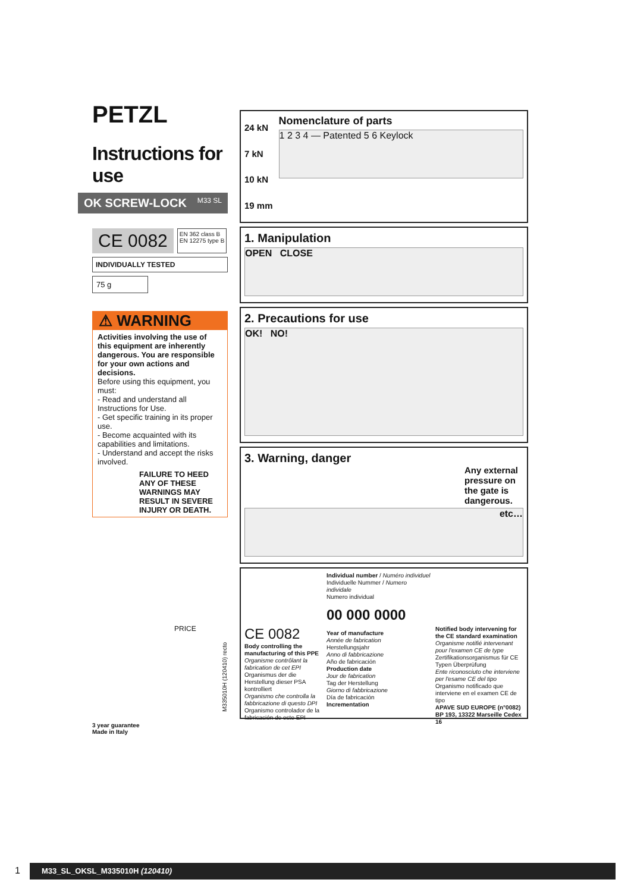PETZL
Instructions for use
OK SCREW-LOCK M33 SL
CE 0082
EN 362 class B
EN 12275 type B
INDIVIDUALLY TESTED
75 g
⚠ WARNING
Activities involving the use of this equipment are inherently dangerous. You are responsible for your own actions and decisions.
Before using this equipment, you must:
- Read and understand all Instructions for Use.
- Get specific training in its proper use.
- Become acquainted with its capabilities and limitations.
- Understand and accept the risks involved.
FAILURE TO HEED ANY OF THESE WARNINGS MAY RESULT IN SEVERE INJURY OR DEATH.
PRICE
3 year guarantee
Made in Italy
24 kN
7 kN
10 kN
19 mm
Nomenclature of parts
1 2 3 4 — Patented 5 6 Keylock
1. Manipulation
OPEN CLOSE
2. Precautions for use
OK! NO!
3. Warning, danger
Any external pressure on the gate is dangerous.
etc…
CE 0082
Body controlling the manufacturing of this PPE
Organisme contrôlant la fabrication de cet EPI
Organismus der die Herstellung dieser PSA kontrolliert
Organismo che controlla la fabbricazione di questo DPI
Organismo controlador de la fabricación de este EPI
Individual number / Numéro individuel
Individuelle Nummer / Numero individale
Numero individual
00 000 0000
Year of manufacture
Année de fabrication
Herstellungsjahr
Anno di fabbricazione
Año de fabricación
Production date
Jour de fabrication
Tag der Herstellung
Giorno di fabbricazione
Día de fabricación
Incrementation
Notified body intervening for the CE standard examination
Organisme notifié intervenant pour l'examen CE de type
Zertifikationsorganismus für CE Typen Überprüfung
Ente riconosciuto che interviene per l'esame CE del tipo
Organismo notificado que interviene en el examen CE de tipo
APAVE SUD EUROPE (n°0082)
BP 193, 13322 Marseille Cedex 16
M335010H (120410) recto
1 M33_SL_OKSL_M335010H (120410)